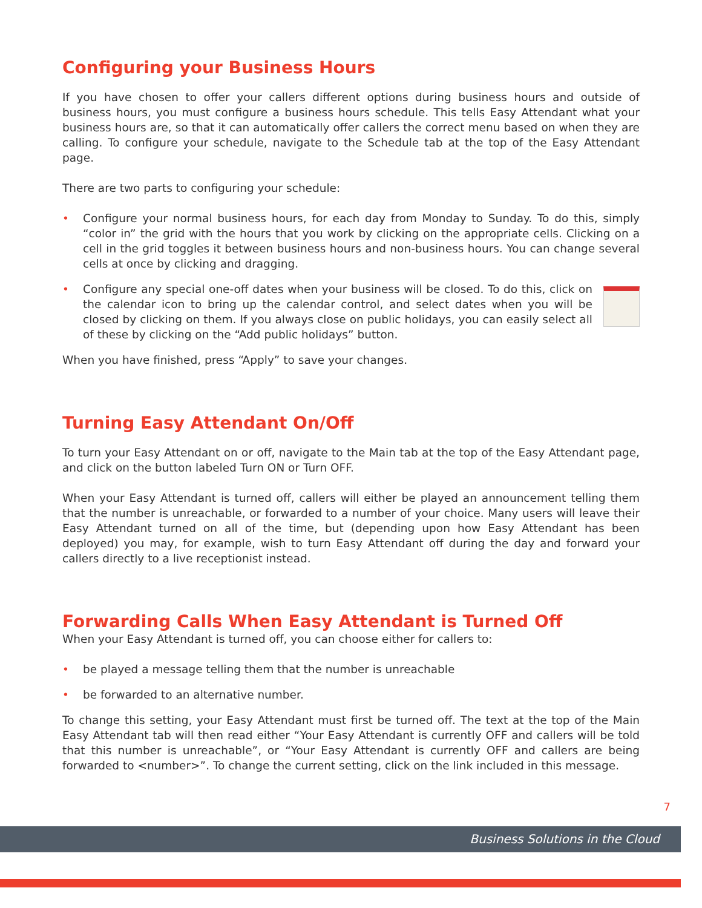Configuring your Business Hours
If you have chosen to offer your callers different options during business hours and outside of business hours, you must configure a business hours schedule. This tells Easy Attendant what your business hours are, so that it can automatically offer callers the correct menu based on when they are calling. To configure your schedule, navigate to the Schedule tab at the top of the Easy Attendant page.
There are two parts to configuring your schedule:
• Configure your normal business hours, for each day from Monday to Sunday. To do this, simply “color in” the grid with the hours that you work by clicking on the appropriate cells. Clicking on a cell in the grid toggles it between business hours and non-business hours. You can change several cells at once by clicking and dragging.
•
Configure any special one-off dates when your business will be closed. To do this, click on the calendar icon to bring up the calendar control, and select dates when you will be closed by clicking on them. If you always close on public holidays, you can easily select all of these by clicking on the “Add public holidays” button.
When you have finished, press “Apply” to save your changes.
Turning Easy Attendant On/Off
To turn your Easy Attendant on or off, navigate to the Main tab at the top of the Easy Attendant page, and click on the button labeled Turn ON or Turn OFF.
When your Easy Attendant is turned off, callers will either be played an announcement telling them that the number is unreachable, or forwarded to a number of your choice. Many users will leave their Easy Attendant turned on all of the time, but (depending upon how Easy Attendant has been deployed) you may, for example, wish to turn Easy Attendant off during the day and forward your callers directly to a live receptionist instead.
Forwarding Calls When Easy Attendant is Turned Off
When your Easy Attendant is turned off, you can choose either for callers to:
• be played a message telling them that the number is unreachable
• be forwarded to an alternative number.
To change this setting, your Easy Attendant must first be turned off. The text at the top of the Main Easy Attendant tab will then read either “Your Easy Attendant is currently OFF and callers will be told that this number is unreachable”, or “Your Easy Attendant is currently OFF and callers are being forwarded to <number>”. To change the current setting, click on the link included in this message.
7
Business Solutions in the Cloud